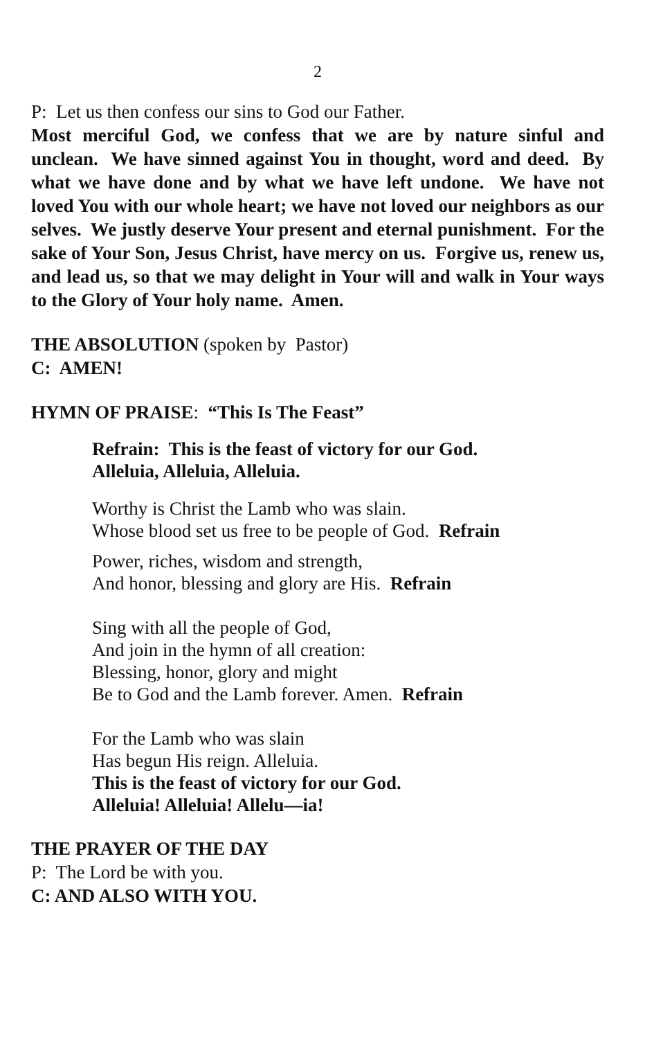2
P: Let us then confess our sins to God our Father.
Most merciful God, we confess that we are by nature sinful and unclean. We have sinned against You in thought, word and deed. By what we have done and by what we have left undone. We have not loved You with our whole heart; we have not loved our neighbors as our selves. We justly deserve Your present and eternal punishment. For the sake of Your Son, Jesus Christ, have mercy on us. Forgive us, renew us, and lead us, so that we may delight in Your will and walk in Your ways to the Glory of Your holy name. Amen.
THE ABSOLUTION (spoken by Pastor)
C: AMEN!
HYMN OF PRAISE: “This Is The Feast”
Refrain: This is the feast of victory for our God.
Alleluia, Alleluia, Alleluia.
Worthy is Christ the Lamb who was slain.
Whose blood set us free to be people of God. Refrain
Power, riches, wisdom and strength,
And honor, blessing and glory are His. Refrain
Sing with all the people of God,
And join in the hymn of all creation:
Blessing, honor, glory and might
Be to God and the Lamb forever. Amen. Refrain
For the Lamb who was slain
Has begun His reign. Alleluia.
This is the feast of victory for our God.
Alleluia! Alleluia! Allelu—ia!
THE PRAYER OF THE DAY
P: The Lord be with you.
C: AND ALSO WITH YOU.